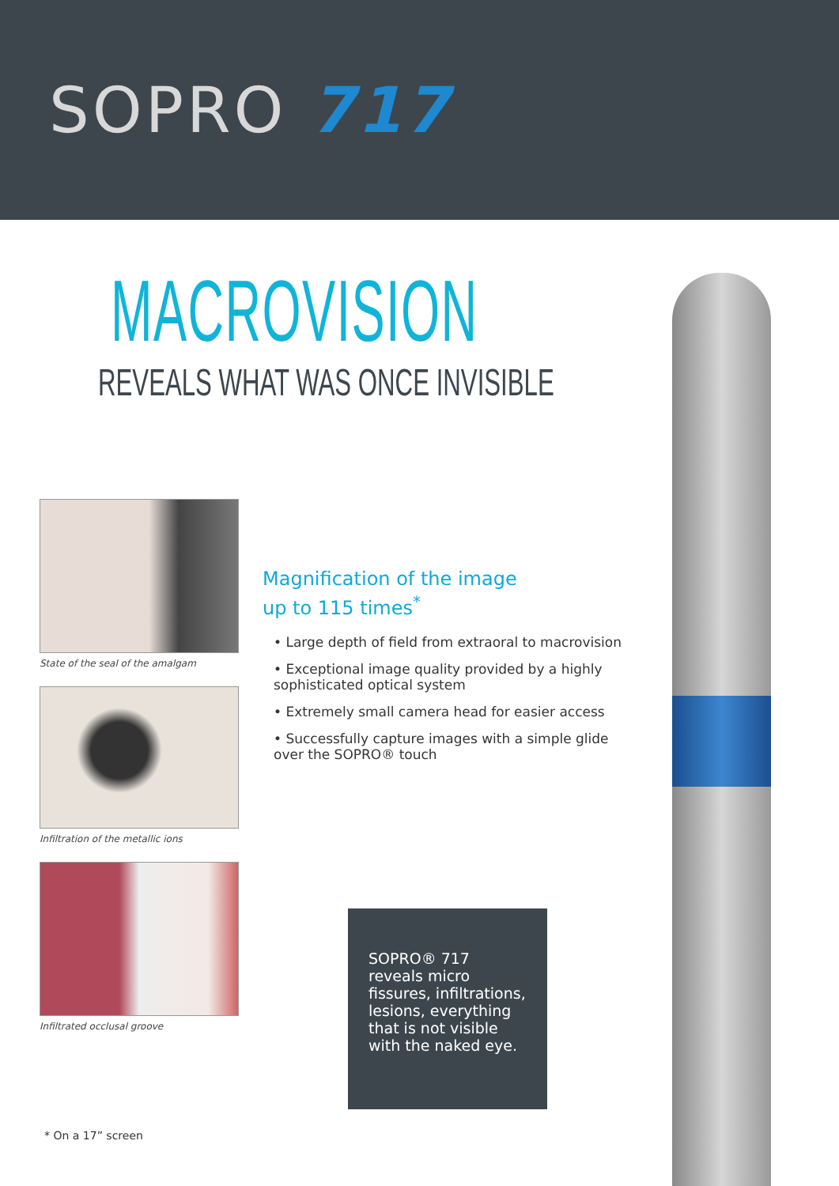SOPRO 717
MACROVISION
REVEALS WHAT WAS ONCE INVISIBLE
State of the seal of the amalgam
Infiltration of the metallic ions
Infiltrated occlusal groove
Magnification of the image
up to 115 times<sup>*</sup>
• Large depth of field from extraoral to macrovision
• Exceptional image quality provided by a highly sophisticated optical system
• Extremely small camera head for easier access
• Successfully capture images with a simple glide over the SOPRO® touch
SOPRO® 717 reveals micro fissures, infiltrations, lesions, everything that is not visible with the naked eye.
* On a 17” screen